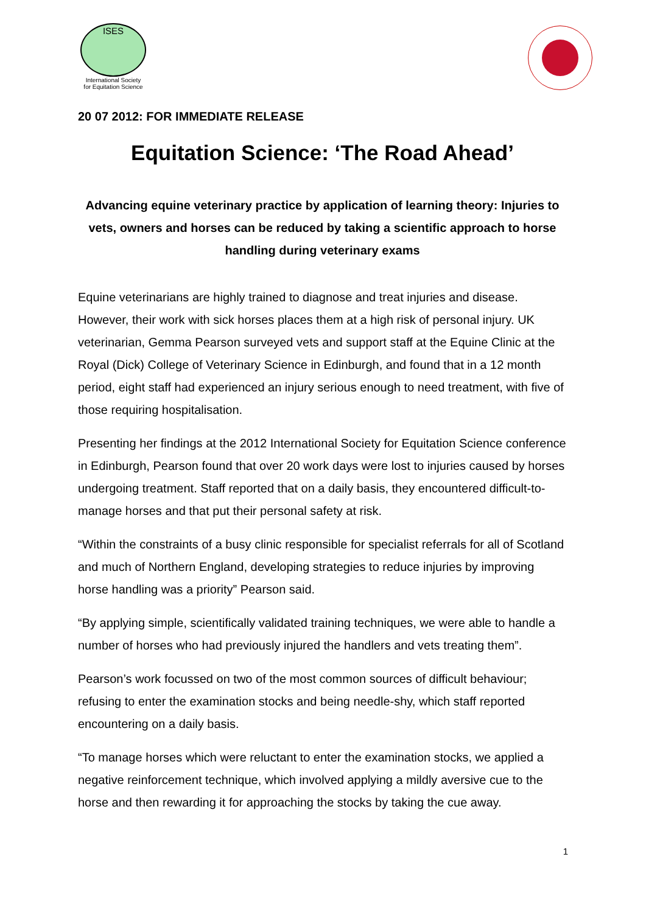ISES
International Society
for Equitation Science
20 07 2012: FOR IMMEDIATE RELEASE
Equitation Science: ‘The Road Ahead’
Advancing equine veterinary practice by application of learning theory: Injuries to vets, owners and horses can be reduced by taking a scientific approach to horse handling during veterinary exams
Equine veterinarians are highly trained to diagnose and treat injuries and disease. However, their work with sick horses places them at a high risk of personal injury. UK veterinarian, Gemma Pearson surveyed vets and support staff at the Equine Clinic at the Royal (Dick) College of Veterinary Science in Edinburgh, and found that in a 12 month period, eight staff had experienced an injury serious enough to need treatment, with five of those requiring hospitalisation.
Presenting her findings at the 2012 International Society for Equitation Science conference in Edinburgh, Pearson found that over 20 work days were lost to injuries caused by horses undergoing treatment. Staff reported that on a daily basis, they encountered difficult-to-manage horses and that put their personal safety at risk.
“Within the constraints of a busy clinic responsible for specialist referrals for all of Scotland and much of Northern England, developing strategies to reduce injuries by improving horse handling was a priority” Pearson said.
“By applying simple, scientifically validated training techniques, we were able to handle a number of horses who had previously injured the handlers and vets treating them”.
Pearson’s work focussed on two of the most common sources of difficult behaviour; refusing to enter the examination stocks and being needle-shy, which staff reported encountering on a daily basis.
“To manage horses which were reluctant to enter the examination stocks, we applied a negative reinforcement technique, which involved applying a mildly aversive cue to the horse and then rewarding it for approaching the stocks by taking the cue away.
1